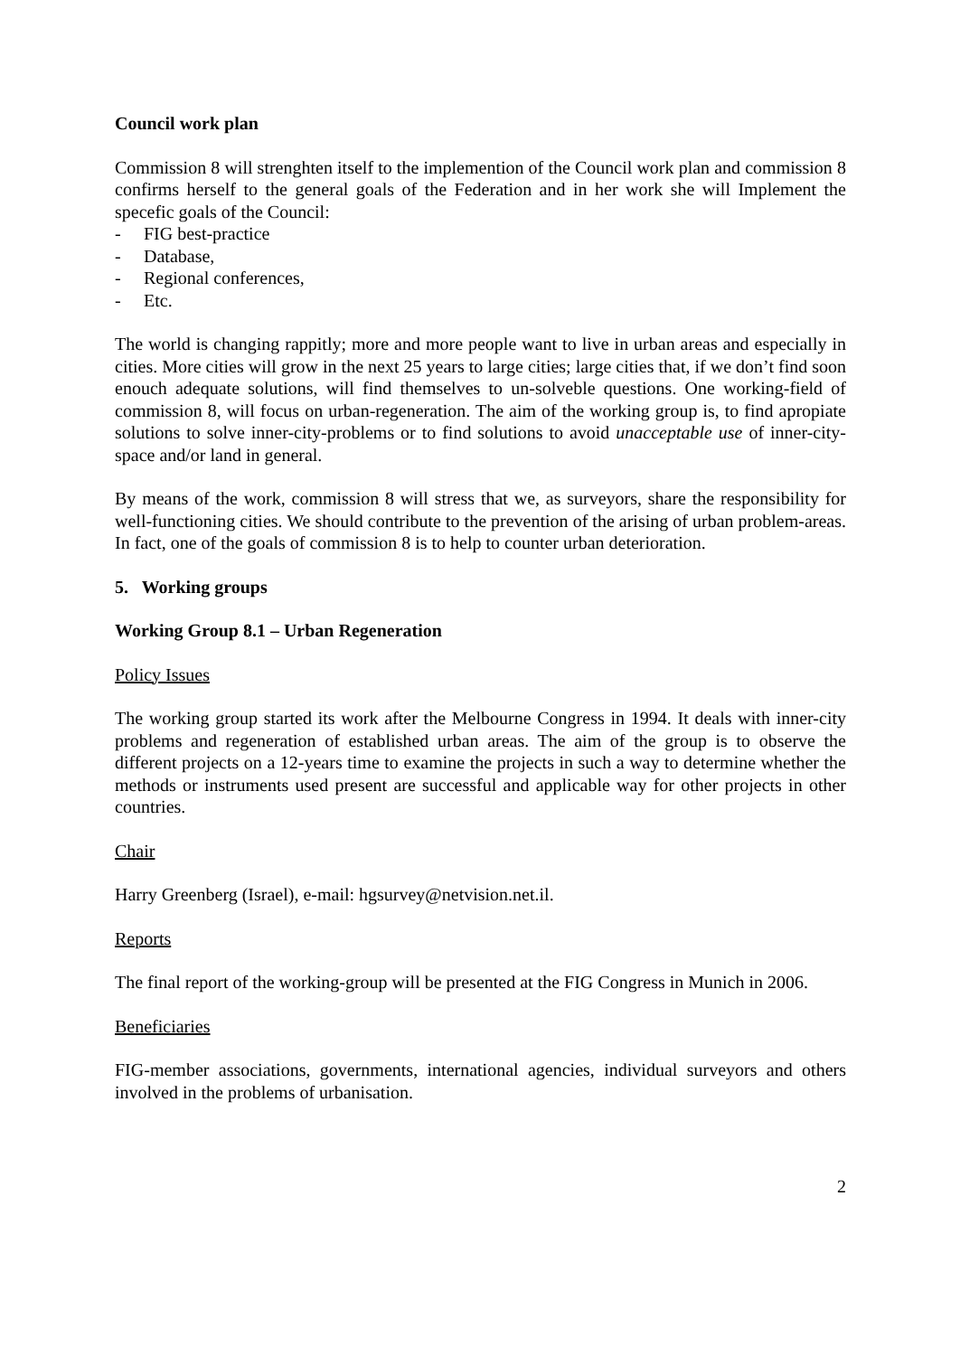Council work plan
Commission 8 will strenghten itself to the implemention of the Council work plan and commission 8 confirms herself to the general goals of the Federation and in her work she will Implement the specefic goals of the Council:
- FIG best-practice
- Database,
- Regional conferences,
- Etc.
The world is changing rappitly; more and more people want to live in urban areas and especially in cities. More cities will grow in the next 25 years to large cities; large cities that, if we don’t find soon enouch adequate solutions, will find themselves to un-solveble questions. One working-field of commission 8, will focus on urban-regeneration. The aim of the working group is, to find apropiate solutions to solve inner-city-problems or to find solutions to avoid unacceptable use of inner-city-space and/or land in general.
By means of the work, commission 8 will stress that we, as surveyors, share the responsibility for well-functioning cities. We should contribute to the prevention of the arising of urban problem-areas. In fact, one of the goals of commission 8 is to help to counter urban deterioration.
5. Working groups
Working Group 8.1 – Urban Regeneration
Policy Issues
The working group started its work after the Melbourne Congress in 1994. It deals with inner-city problems and regeneration of established urban areas. The aim of the group is to observe the different projects on a 12-years time to examine the projects in such a way to determine whether the methods or instruments used present are successful and applicable way for other projects in other countries.
Chair
Harry Greenberg (Israel), e-mail: hgsurvey@netvision.net.il.
Reports
The final report of the working-group will be presented at the FIG Congress in Munich in 2006.
Beneficiaries
FIG-member associations, governments, international agencies, individual surveyors and others involved in the problems of urbanisation.
2